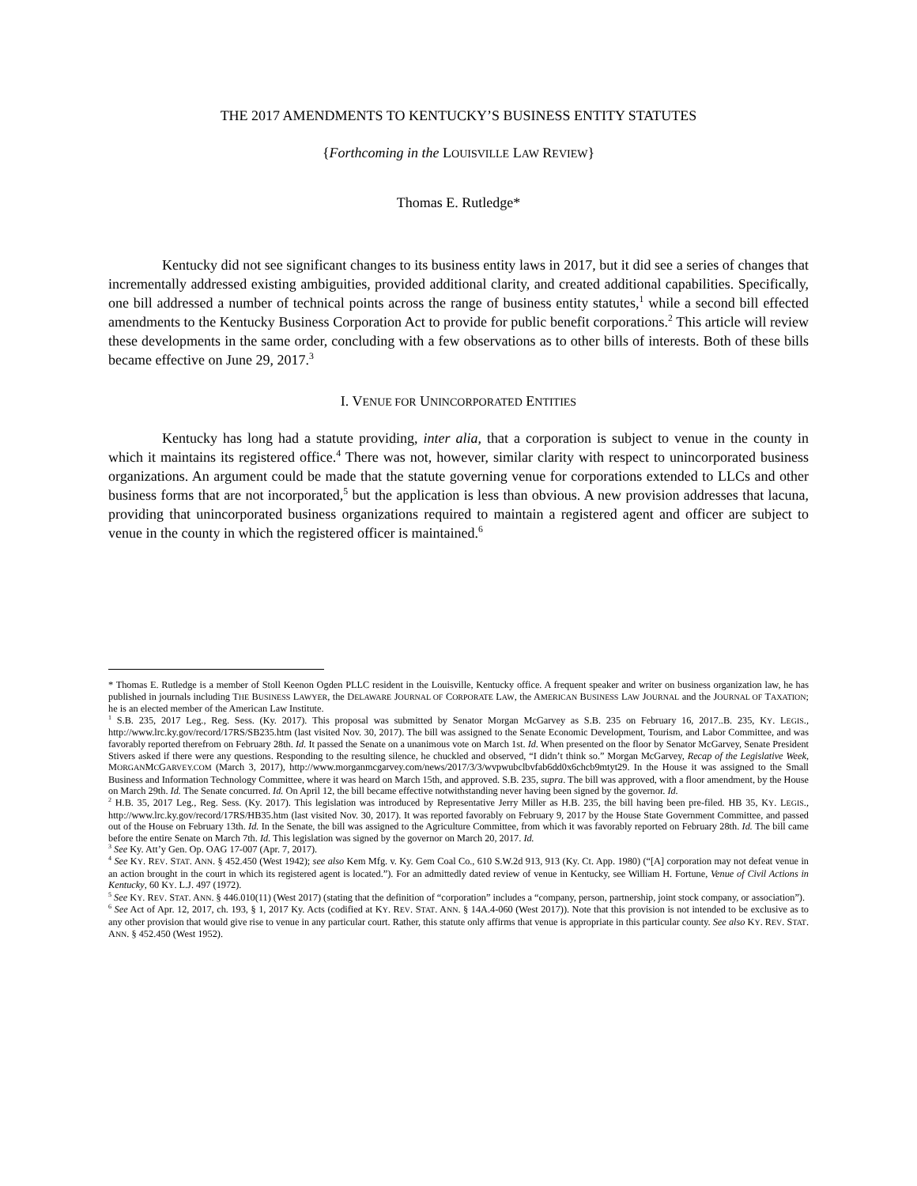THE 2017 AMENDMENTS TO KENTUCKY’S BUSINESS ENTITY STATUTES
{Forthcoming in the LOUISVILLE LAW REVIEW}
Thomas E. Rutledge*
Kentucky did not see significant changes to its business entity laws in 2017, but it did see a series of changes that incrementally addressed existing ambiguities, provided additional clarity, and created additional capabilities. Specifically, one bill addressed a number of technical points across the range of business entity statutes,<sup>1</sup> while a second bill effected amendments to the Kentucky Business Corporation Act to provide for public benefit corporations.<sup>2</sup> This article will review these developments in the same order, concluding with a few observations as to other bills of interests. Both of these bills became effective on June 29, 2017.<sup>3</sup>
I. VENUE FOR UNINCORPORATED ENTITIES
Kentucky has long had a statute providing, inter alia, that a corporation is subject to venue in the county in which it maintains its registered office.<sup>4</sup> There was not, however, similar clarity with respect to unincorporated business organizations. An argument could be made that the statute governing venue for corporations extended to LLCs and other business forms that are not incorporated,<sup>5</sup> but the application is less than obvious. A new provision addresses that lacuna, providing that unincorporated business organizations required to maintain a registered agent and officer are subject to venue in the county in which the registered officer is maintained.<sup>6</sup>
* Thomas E. Rutledge is a member of Stoll Keenon Ogden PLLC resident in the Louisville, Kentucky office. A frequent speaker and writer on business organization law, he has published in journals including THE BUSINESS LAWYER, the DELAWARE JOURNAL OF CORPORATE LAW, the AMERICAN BUSINESS LAW JOURNAL and the JOURNAL OF TAXATION; he is an elected member of the American Law Institute.
<sup>1</sup> S.B. 235, 2017 Leg., Reg. Sess. (Ky. 2017). This proposal was submitted by Senator Morgan McGarvey as S.B. 235 on February 16, 2017..B. 235, KY. LEGIS., http://www.lrc.ky.gov/record/17RS/SB235.htm (last visited Nov. 30, 2017). The bill was assigned to the Senate Economic Development, Tourism, and Labor Committee, and was favorably reported therefrom on February 28th. Id. It passed the Senate on a unanimous vote on March 1st. Id. When presented on the floor by Senator McGarvey, Senate President Stivers asked if there were any questions. Responding to the resulting silence, he chuckled and observed, “I didn’t think so.” Morgan McGarvey, Recap of the Legislative Week, MORGANMCGARVEY.COM (March 3, 2017), http://www.morganmcgarvey.com/news/2017/3/3/wvpwubclbvfab6dd0x6chcb9mtyt29. In the House it was assigned to the Small Business and Information Technology Committee, where it was heard on March 15th, and approved. S.B. 235, supra. The bill was approved, with a floor amendment, by the House on March 29th. Id. The Senate concurred. Id. On April 12, the bill became effective notwithstanding never having been signed by the governor. Id.
<sup>2</sup> H.B. 35, 2017 Leg., Reg. Sess. (Ky. 2017). This legislation was introduced by Representative Jerry Miller as H.B. 235, the bill having been pre-filed. HB 35, KY. LEGIS., http://www.lrc.ky.gov/record/17RS/HB35.htm (last visited Nov. 30, 2017). It was reported favorably on February 9, 2017 by the House State Government Committee, and passed out of the House on February 13th. Id. In the Senate, the bill was assigned to the Agriculture Committee, from which it was favorably reported on February 28th. Id. The bill came before the entire Senate on March 7th. Id. This legislation was signed by the governor on March 20, 2017. Id.
<sup>3</sup> See Ky. Att’y Gen. Op. OAG 17-007 (Apr. 7, 2017).
<sup>4</sup> See KY. REV. STAT. ANN. § 452.450 (West 1942); see also Kem Mfg. v. Ky. Gem Coal Co., 610 S.W.2d 913, 913 (Ky. Ct. App. 1980) (“[A] corporation may not defeat venue in an action brought in the court in which its registered agent is located.”). For an admittedly dated review of venue in Kentucky, see William H. Fortune, Venue of Civil Actions in Kentucky, 60 KY. L.J. 497 (1972).
<sup>5</sup> See KY. REV. STAT. ANN. § 446.010(11) (West 2017) (stating that the definition of “corporation” includes a “company, person, partnership, joint stock company, or association”).
<sup>6</sup> See Act of Apr. 12, 2017, ch. 193, § 1, 2017 Ky. Acts (codified at KY. REV. STAT. ANN. § 14A.4-060 (West 2017)). Note that this provision is not intended to be exclusive as to any other provision that would give rise to venue in any particular court. Rather, this statute only affirms that venue is appropriate in this particular county. See also KY. REV. STAT. ANN. § 452.450 (West 1952).